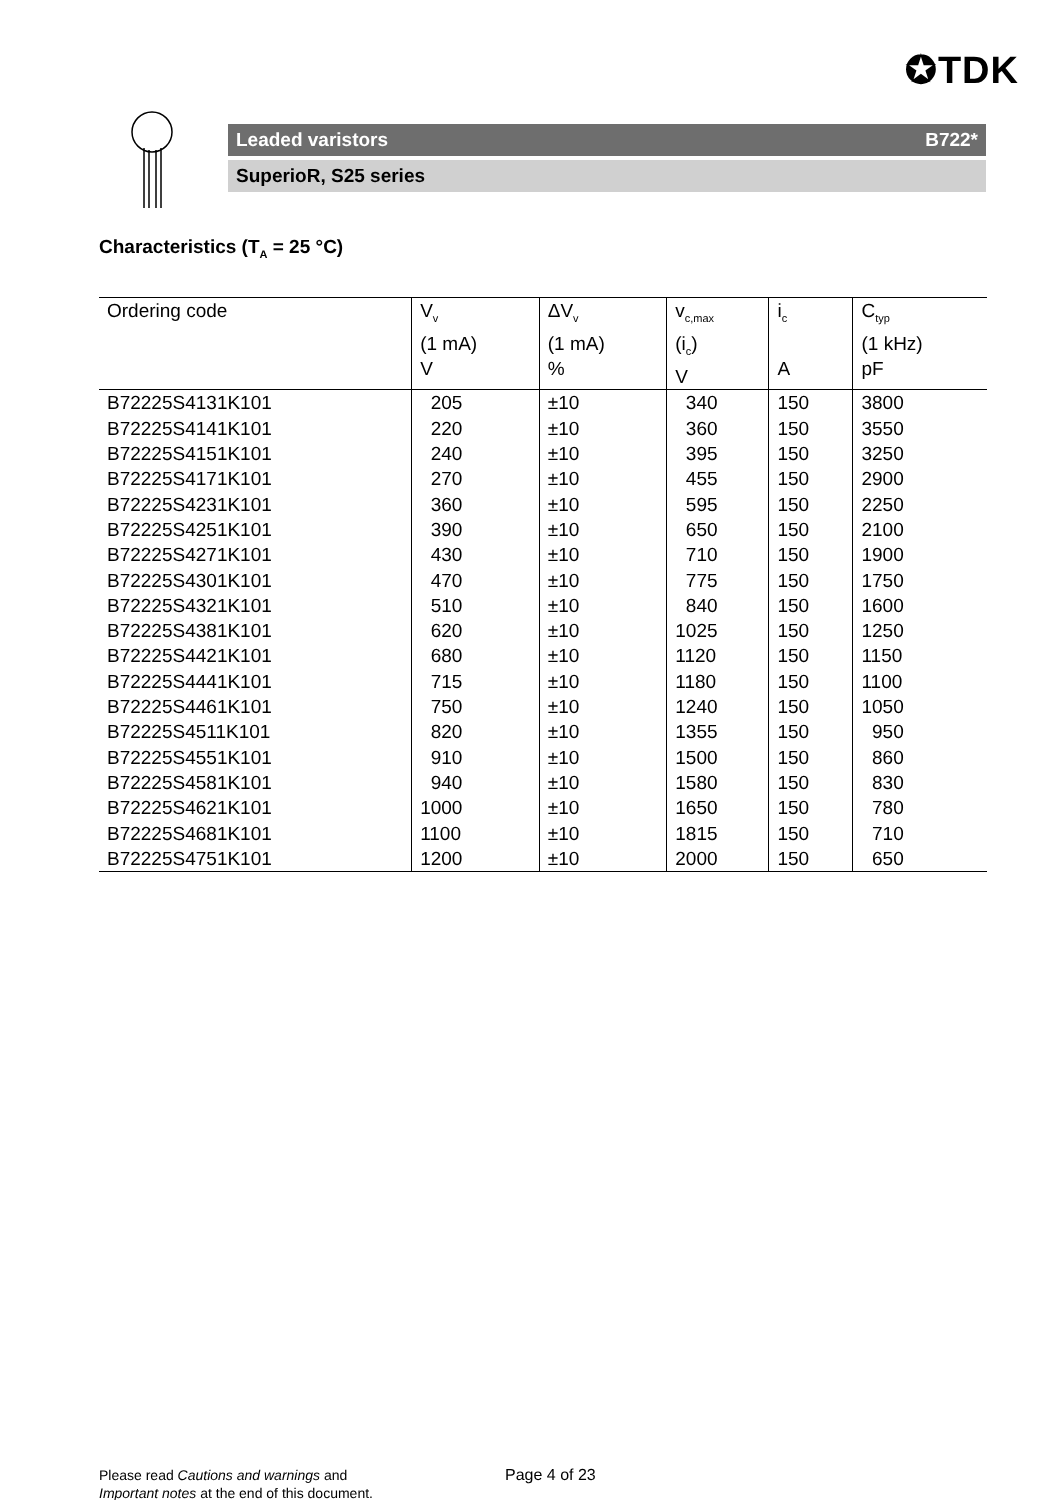✪TDK
Leaded varistors B722*
SuperioR, S25 series
Characteristics (T<sub>A</sub> = 25 °C)
| Ordering code | V<sub>v</sub> (1 mA) V | ΔV<sub>v</sub> (1 mA) % | v<sub>c,max</sub> (i<sub>c</sub>) V | i<sub>c</sub> A | C<sub>typ</sub> (1 kHz) pF |
| --- | --- | --- | --- | --- | --- |
| B72225S4131K101 | 205 | ±10 | 340 | 150 | 3800 |
| B72225S4141K101 | 220 | ±10 | 360 | 150 | 3550 |
| B72225S4151K101 | 240 | ±10 | 395 | 150 | 3250 |
| B72225S4171K101 | 270 | ±10 | 455 | 150 | 2900 |
| B72225S4231K101 | 360 | ±10 | 595 | 150 | 2250 |
| B72225S4251K101 | 390 | ±10 | 650 | 150 | 2100 |
| B72225S4271K101 | 430 | ±10 | 710 | 150 | 1900 |
| B72225S4301K101 | 470 | ±10 | 775 | 150 | 1750 |
| B72225S4321K101 | 510 | ±10 | 840 | 150 | 1600 |
| B72225S4381K101 | 620 | ±10 | 1025 | 150 | 1250 |
| B72225S4421K101 | 680 | ±10 | 1120 | 150 | 1150 |
| B72225S4441K101 | 715 | ±10 | 1180 | 150 | 1100 |
| B72225S4461K101 | 750 | ±10 | 1240 | 150 | 1050 |
| B72225S4511K101 | 820 | ±10 | 1355 | 150 | 950 |
| B72225S4551K101 | 910 | ±10 | 1500 | 150 | 860 |
| B72225S4581K101 | 940 | ±10 | 1580 | 150 | 830 |
| B72225S4621K101 | 1000 | ±10 | 1650 | 150 | 780 |
| B72225S4681K101 | 1100 | ±10 | 1815 | 150 | 710 |
| B72225S4751K101 | 1200 | ±10 | 2000 | 150 | 650 |
Please read Cautions and warnings and
Important notes at the end of this document.
Page 4 of 23